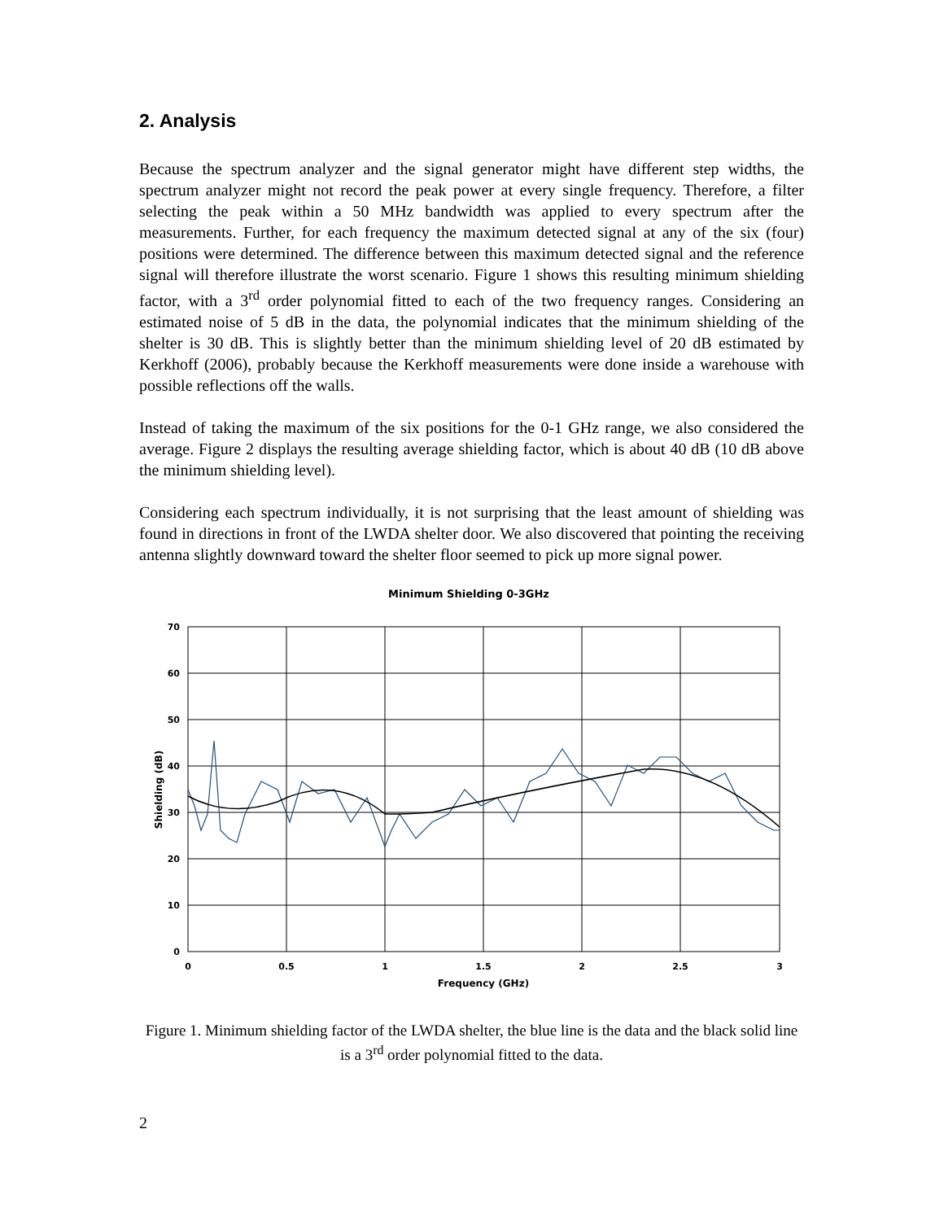2. Analysis
Because the spectrum analyzer and the signal generator might have different step widths, the spectrum analyzer might not record the peak power at every single frequency. Therefore, a filter selecting the peak within a 50 MHz bandwidth was applied to every spectrum after the measurements. Further, for each frequency the maximum detected signal at any of the six (four) positions were determined. The difference between this maximum detected signal and the reference signal will therefore illustrate the worst scenario. Figure 1 shows this resulting minimum shielding factor, with a 3<sup>rd</sup> order polynomial fitted to each of the two frequency ranges. Considering an estimated noise of 5 dB in the data, the polynomial indicates that the minimum shielding of the shelter is 30 dB. This is slightly better than the minimum shielding level of 20 dB estimated by Kerkhoff (2006), probably because the Kerkhoff measurements were done inside a warehouse with possible reflections off the walls.
Instead of taking the maximum of the six positions for the 0-1 GHz range, we also considered the average. Figure 2 displays the resulting average shielding factor, which is about 40 dB (10 dB above the minimum shielding level).
Considering each spectrum individually, it is not surprising that the least amount of shielding was found in directions in front of the LWDA shelter door. We also discovered that pointing the receiving antenna slightly downward toward the shelter floor seemed to pick up more signal power.
Minimum Shielding 0-3GHz
70
60
50
40
30
20
10
0
0
0.5
1
1.5
2
2.5
3
Frequency (GHz)
Shielding (dB)
Figure 1. Minimum shielding factor of the LWDA shelter, the blue line is the data and the black solid line is a 3<sup>rd</sup> order polynomial fitted to the data.
2